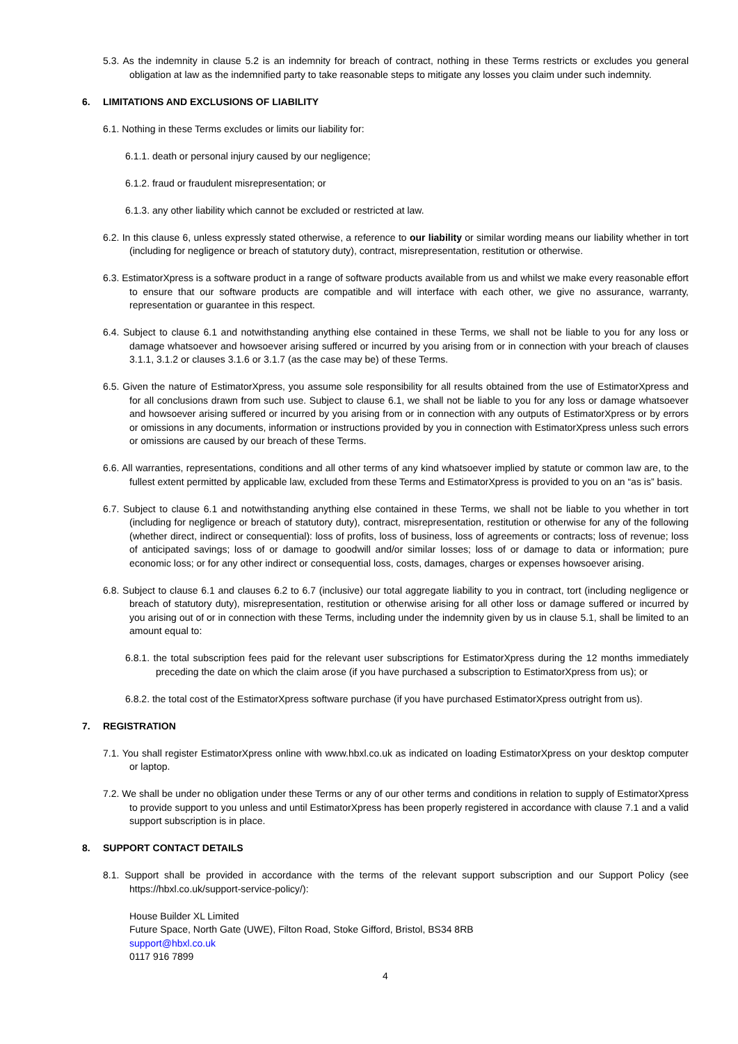5.3. As the indemnity in clause 5.2 is an indemnity for breach of contract, nothing in these Terms restricts or excludes you general obligation at law as the indemnified party to take reasonable steps to mitigate any losses you claim under such indemnity.
6. LIMITATIONS AND EXCLUSIONS OF LIABILITY
6.1. Nothing in these Terms excludes or limits our liability for:
6.1.1. death or personal injury caused by our negligence;
6.1.2. fraud or fraudulent misrepresentation; or
6.1.3. any other liability which cannot be excluded or restricted at law.
6.2. In this clause 6, unless expressly stated otherwise, a reference to our liability or similar wording means our liability whether in tort (including for negligence or breach of statutory duty), contract, misrepresentation, restitution or otherwise.
6.3. EstimatorXpress is a software product in a range of software products available from us and whilst we make every reasonable effort to ensure that our software products are compatible and will interface with each other, we give no assurance, warranty, representation or guarantee in this respect.
6.4. Subject to clause 6.1 and notwithstanding anything else contained in these Terms, we shall not be liable to you for any loss or damage whatsoever and howsoever arising suffered or incurred by you arising from or in connection with your breach of clauses 3.1.1, 3.1.2 or clauses 3.1.6 or 3.1.7 (as the case may be) of these Terms.
6.5. Given the nature of EstimatorXpress, you assume sole responsibility for all results obtained from the use of EstimatorXpress and for all conclusions drawn from such use. Subject to clause 6.1, we shall not be liable to you for any loss or damage whatsoever and howsoever arising suffered or incurred by you arising from or in connection with any outputs of EstimatorXpress or by errors or omissions in any documents, information or instructions provided by you in connection with EstimatorXpress unless such errors or omissions are caused by our breach of these Terms.
6.6. All warranties, representations, conditions and all other terms of any kind whatsoever implied by statute or common law are, to the fullest extent permitted by applicable law, excluded from these Terms and EstimatorXpress is provided to you on an “as is” basis.
6.7. Subject to clause 6.1 and notwithstanding anything else contained in these Terms, we shall not be liable to you whether in tort (including for negligence or breach of statutory duty), contract, misrepresentation, restitution or otherwise for any of the following (whether direct, indirect or consequential): loss of profits, loss of business, loss of agreements or contracts; loss of revenue; loss of anticipated savings; loss of or damage to goodwill and/or similar losses; loss of or damage to data or information; pure economic loss; or for any other indirect or consequential loss, costs, damages, charges or expenses howsoever arising.
6.8. Subject to clause 6.1 and clauses 6.2 to 6.7 (inclusive) our total aggregate liability to you in contract, tort (including negligence or breach of statutory duty), misrepresentation, restitution or otherwise arising for all other loss or damage suffered or incurred by you arising out of or in connection with these Terms, including under the indemnity given by us in clause 5.1, shall be limited to an amount equal to:
6.8.1. the total subscription fees paid for the relevant user subscriptions for EstimatorXpress during the 12 months immediately preceding the date on which the claim arose (if you have purchased a subscription to EstimatorXpress from us); or
6.8.2. the total cost of the EstimatorXpress software purchase (if you have purchased EstimatorXpress outright from us).
7. REGISTRATION
7.1. You shall register EstimatorXpress online with www.hbxl.co.uk as indicated on loading EstimatorXpress on your desktop computer or laptop.
7.2. We shall be under no obligation under these Terms or any of our other terms and conditions in relation to supply of EstimatorXpress to provide support to you unless and until EstimatorXpress has been properly registered in accordance with clause 7.1 and a valid support subscription is in place.
8. SUPPORT CONTACT DETAILS
8.1. Support shall be provided in accordance with the terms of the relevant support subscription and our Support Policy (see https://hbxl.co.uk/support-service-policy/):
House Builder XL Limited
Future Space, North Gate (UWE), Filton Road, Stoke Gifford, Bristol, BS34 8RB
support@hbxl.co.uk
0117 916 7899
4